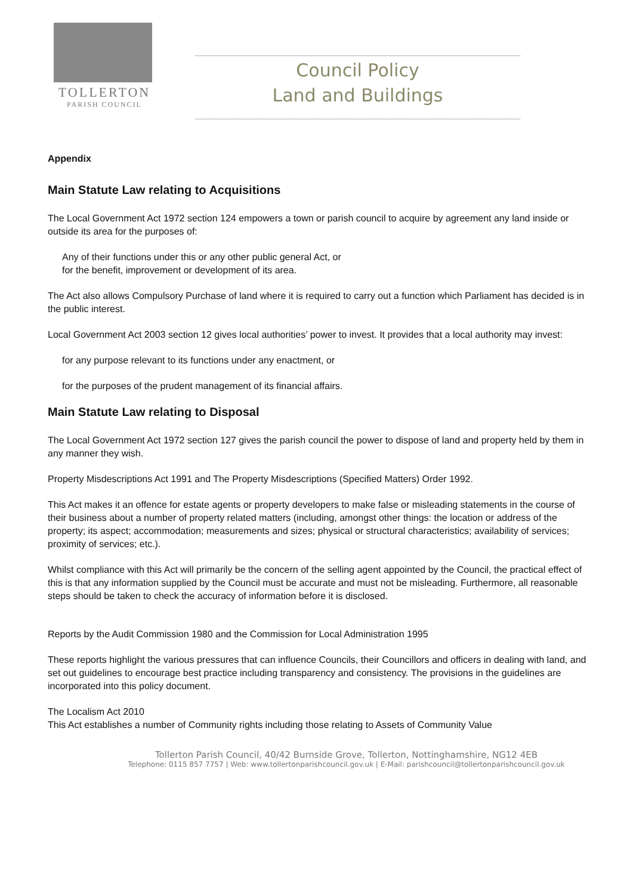TOLLERTON
PARISH COUNCIL
Council Policy
Land and Buildings
Appendix
Main Statute Law relating to Acquisitions
The Local Government Act 1972 section 124 empowers a town or parish council to acquire by agreement any land inside or outside its area for the purposes of:
Any of their functions under this or any other public general Act, or
for the benefit, improvement or development of its area.
The Act also allows Compulsory Purchase of land where it is required to carry out a function which Parliament has decided is in the public interest.
Local Government Act 2003 section 12 gives local authorities’ power to invest. It provides that a local authority may invest:
for any purpose relevant to its functions under any enactment, or
for the purposes of the prudent management of its financial affairs.
Main Statute Law relating to Disposal
The Local Government Act 1972 section 127 gives the parish council the power to dispose of land and property held by them in any manner they wish.
Property Misdescriptions Act 1991 and The Property Misdescriptions (Specified Matters) Order 1992.
This Act makes it an offence for estate agents or property developers to make false or misleading statements in the course of their business about a number of property related matters (including, amongst other things: the location or address of the property; its aspect; accommodation; measurements and sizes; physical or structural characteristics; availability of services; proximity of services; etc.).
Whilst compliance with this Act will primarily be the concern of the selling agent appointed by the Council, the practical effect of this is that any information supplied by the Council must be accurate and must not be misleading. Furthermore, all reasonable steps should be taken to check the accuracy of information before it is disclosed.
Reports by the Audit Commission 1980 and the Commission for Local Administration 1995
These reports highlight the various pressures that can influence Councils, their Councillors and officers in dealing with land, and set out guidelines to encourage best practice including transparency and consistency. The provisions in the guidelines are incorporated into this policy document.
The Localism Act 2010
This Act establishes a number of Community rights including those relating to Assets of Community Value
Tollerton Parish Council, 40/42 Burnside Grove, Tollerton, Nottinghamshire, NG12 4EB
Telephone: 0115 857 7757 | Web: www.tollertonparishcouncil.gov.uk | E-Mail: parishcouncil@tollertonparishcouncil.gov.uk